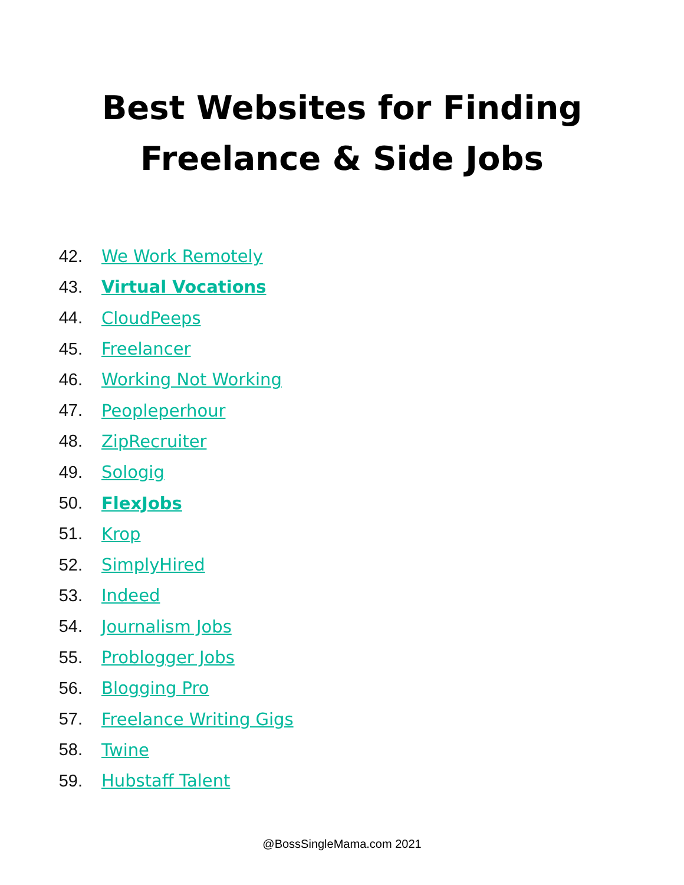Best Websites for Finding
Freelance & Side Jobs
42. We Work Remotely
43. Virtual Vocations
44. CloudPeeps
45. Freelancer
46. Working Not Working
47. Peopleperhour
48. ZipRecruiter
49. Sologig
50. FlexJobs
51. Krop
52. SimplyHired
53. Indeed
54. Journalism Jobs
55. Problogger Jobs
56. Blogging Pro
57. Freelance Writing Gigs
58. Twine
59. Hubstaff Talent
@BossSingleMama.com 2021